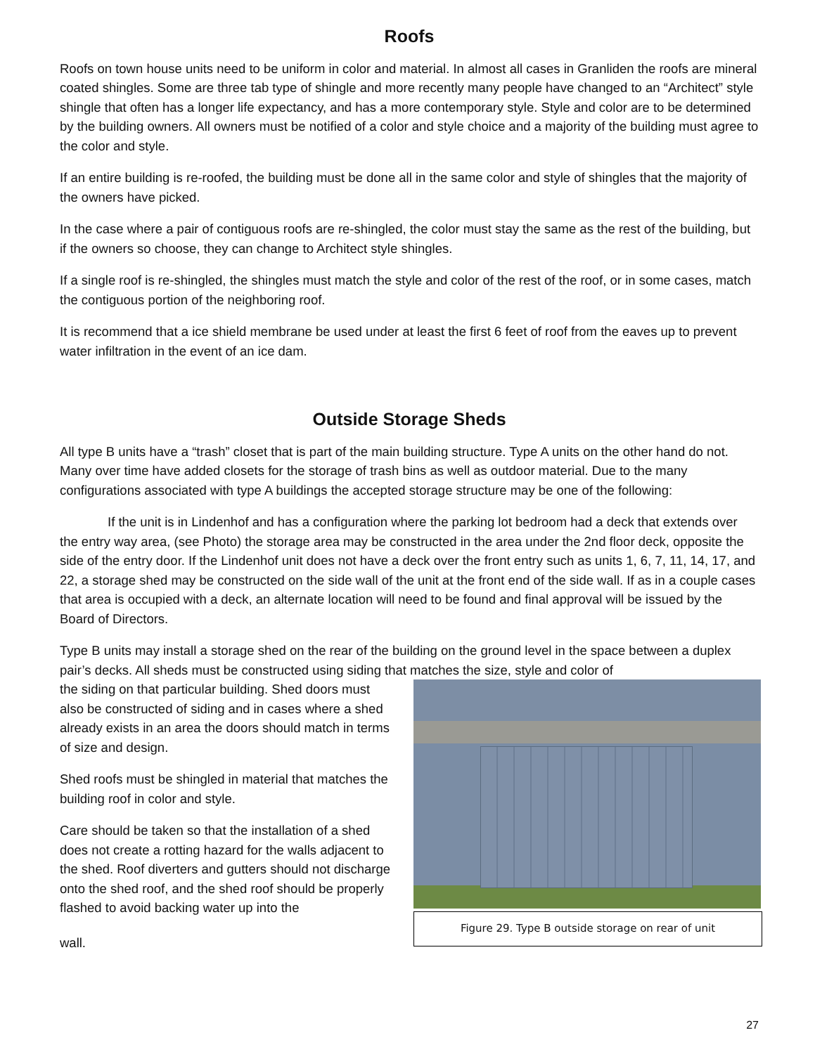Roofs
Roofs on town house units need to be uniform in color and material. In almost all cases in Granliden the roofs are mineral coated shingles. Some are three tab type of shingle and more recently many people have changed to an “Architect” style shingle that often has a longer life expectancy, and has a more contemporary style. Style and color are to be determined by the building owners. All owners must be notified of a color and style choice and a majority of the building must agree to the color and style.
If an entire building is re-roofed, the building must be done all in the same color and style of shingles that the majority of the owners have picked.
In the case where a pair of contiguous roofs are re-shingled, the color must stay the same as the rest of the building, but if the owners so choose, they can change to Architect style shingles.
If a single roof is re-shingled, the shingles must match the style and color of the rest of the roof, or in some cases, match the contiguous portion of the neighboring roof.
It is recommend that a ice shield membrane be used under at least the first 6 feet of roof from the eaves up to prevent water infiltration in the event of an ice dam.
Outside Storage Sheds
All type B units have a “trash” closet that is part of the main building structure. Type A units on the other hand do not. Many over time have added closets for the storage of trash bins as well as outdoor material. Due to the many configurations associated with type A buildings the accepted storage structure may be one of the following:
If the unit is in Lindenhof and has a configuration where the parking lot bedroom had a deck that extends over the entry way area, (see Photo) the storage area may be constructed in the area under the 2nd floor deck, opposite the side of the entry door. If the Lindenhof unit does not have a deck over the front entry such as units 1, 6, 7, 11, 14, 17, and 22, a storage shed may be constructed on the side wall of the unit at the front end of the side wall. If as in a couple cases that area is occupied with a deck, an alternate location will need to be found and final approval will be issued by the Board of Directors.
Type B units may install a storage shed on the rear of the building on the ground level in the space between a duplex pair’s decks. All sheds must be constructed using siding that matches the size, style and color of
Figure 29. Type B outside storage on rear of unit
the siding on that particular building. Shed doors must also be constructed of siding and in cases where a shed already exists in an area the doors should match in terms of size and design.
Shed roofs must be shingled in material that matches the building roof in color and style.
Care should be taken so that the installation of a shed does not create a rotting hazard for the walls adjacent to the shed. Roof diverters and gutters should not discharge onto the shed roof, and the shed roof should be properly flashed to avoid backing water up into the
wall.
27